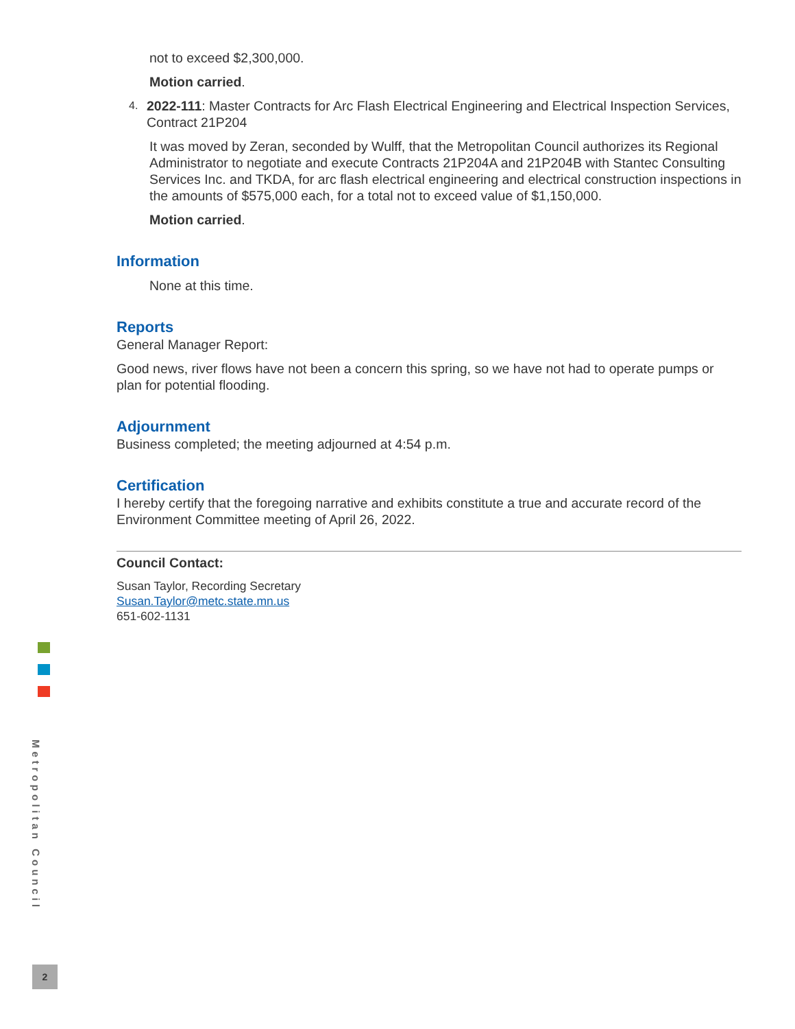not to exceed $2,300,000.
Motion carried.
4.
2022-111: Master Contracts for Arc Flash Electrical Engineering and Electrical Inspection Services, Contract 21P204
It was moved by Zeran, seconded by Wulff, that the Metropolitan Council authorizes its Regional Administrator to negotiate and execute Contracts 21P204A and 21P204B with Stantec Consulting Services Inc. and TKDA, for arc flash electrical engineering and electrical construction inspections in the amounts of $575,000 each, for a total not to exceed value of $1,150,000.
Motion carried.
Information
None at this time.
Reports
General Manager Report:
Good news, river flows have not been a concern this spring, so we have not had to operate pumps or plan for potential flooding.
Adjournment
Business completed; the meeting adjourned at 4:54 p.m.
Certification
I hereby certify that the foregoing narrative and exhibits constitute a true and accurate record of the Environment Committee meeting of April 26, 2022.
Council Contact:
Susan Taylor, Recording Secretary
Susan.Taylor@metc.state.mn.us
651-602-1131
Metropolitan Council
2